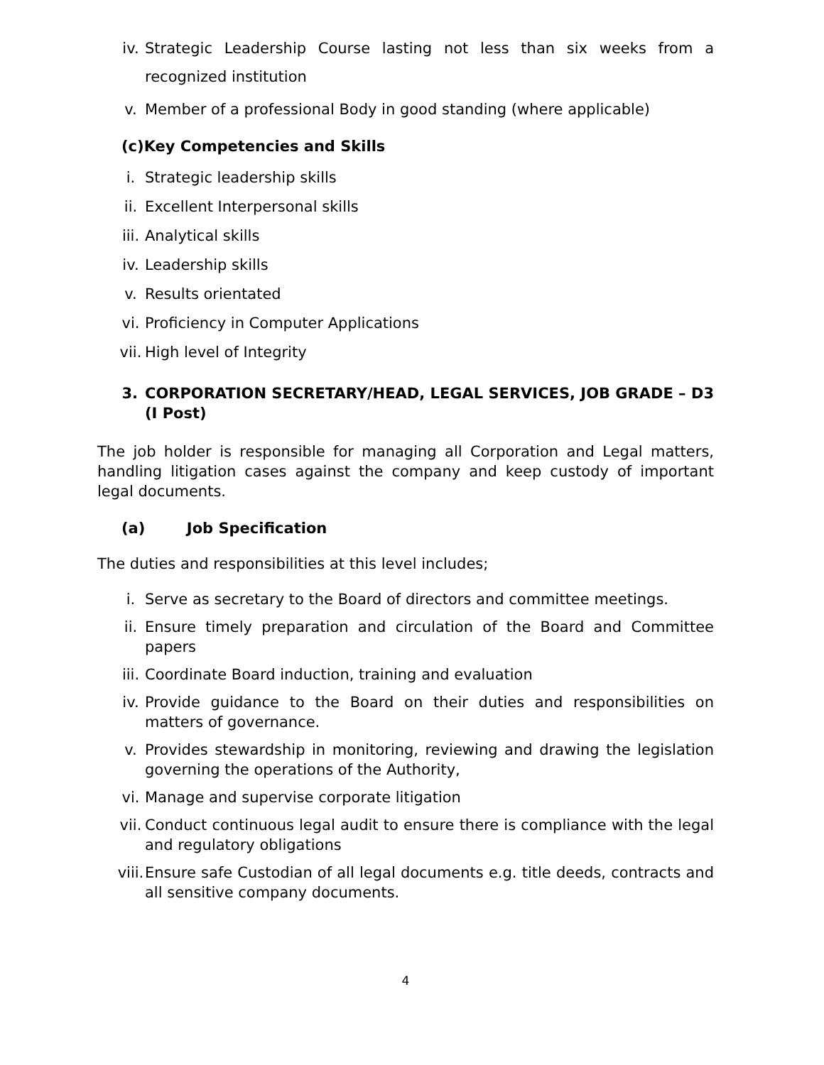iv. Strategic Leadership Course lasting not less than six weeks from a recognized institution
v. Member of a professional Body in good standing (where applicable)
(c)Key Competencies and Skills
i. Strategic leadership skills
ii. Excellent Interpersonal skills
iii. Analytical skills
iv. Leadership skills
v. Results orientated
vi. Proficiency in Computer Applications
vii. High level of Integrity
3. CORPORATION SECRETARY/HEAD, LEGAL SERVICES, JOB GRADE – D3 (I Post)
The job holder is responsible for managing all Corporation and Legal matters, handling litigation cases against the company and keep custody of important legal documents.
(a) Job Specification
The duties and responsibilities at this level includes;
i. Serve as secretary to the Board of directors and committee meetings.
ii. Ensure timely preparation and circulation of the Board and Committee papers
iii. Coordinate Board induction, training and evaluation
iv. Provide guidance to the Board on their duties and responsibilities on matters of governance.
v. Provides stewardship in monitoring, reviewing and drawing the legislation governing the operations of the Authority,
vi. Manage and supervise corporate litigation
vii. Conduct continuous legal audit to ensure there is compliance with the legal and regulatory obligations
viii. Ensure safe Custodian of all legal documents e.g. title deeds, contracts and all sensitive company documents.
4